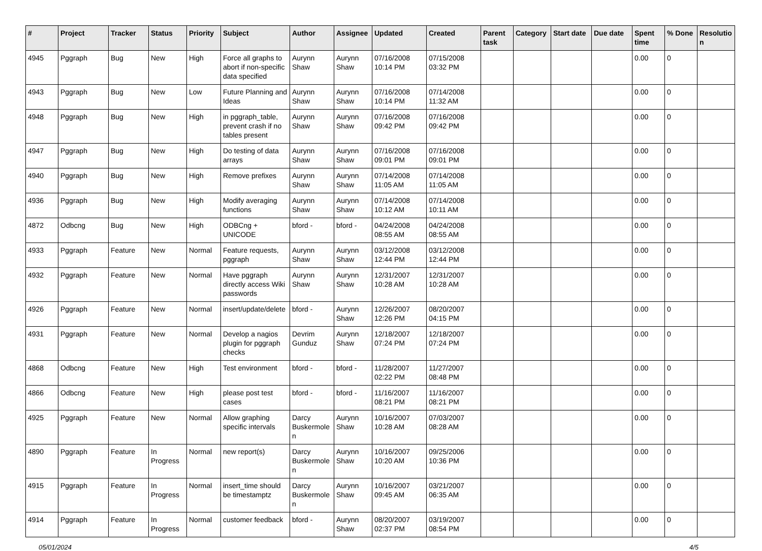| # | Project | Tracker | Status | Priority | Subject | Author | Assignee | Updated | Created | Parent task | Category | Start date | Due date | Spent time | % Done | Resolutio n |
| --- | --- | --- | --- | --- | --- | --- | --- | --- | --- | --- | --- | --- | --- | --- | --- | --- |
| 4945 | Pggraph | Bug | New | High | Force all graphs to abort if non-specific data specified | Aurynn Shaw | Aurynn Shaw | 07/16/2008 10:14 PM | 07/15/2008 03:32 PM | | | | | 0.00 | 0 | |
| 4943 | Pggraph | Bug | New | Low | Future Planning and Ideas | Aurynn Shaw | Aurynn Shaw | 07/16/2008 10:14 PM | 07/14/2008 11:32 AM | | | | | 0.00 | 0 | |
| 4948 | Pggraph | Bug | New | High | in pggraph_table, prevent crash if no tables present | Aurynn Shaw | Aurynn Shaw | 07/16/2008 09:42 PM | 07/16/2008 09:42 PM | | | | | 0.00 | 0 | |
| 4947 | Pggraph | Bug | New | High | Do testing of data arrays | Aurynn Shaw | Aurynn Shaw | 07/16/2008 09:01 PM | 07/16/2008 09:01 PM | | | | | 0.00 | 0 | |
| 4940 | Pggraph | Bug | New | High | Remove prefixes | Aurynn Shaw | Aurynn Shaw | 07/14/2008 11:05 AM | 07/14/2008 11:05 AM | | | | | 0.00 | 0 | |
| 4936 | Pggraph | Bug | New | High | Modify averaging functions | Aurynn Shaw | Aurynn Shaw | 07/14/2008 10:12 AM | 07/14/2008 10:11 AM | | | | | 0.00 | 0 | |
| 4872 | Odbcng | Bug | New | High | ODBCng + UNICODE | bford - | bford - | 04/24/2008 08:55 AM | 04/24/2008 08:55 AM | | | | | 0.00 | 0 | |
| 4933 | Pggraph | Feature | New | Normal | Feature requests, pggraph | Aurynn Shaw | Aurynn Shaw | 03/12/2008 12:44 PM | 03/12/2008 12:44 PM | | | | | 0.00 | 0 | |
| 4932 | Pggraph | Feature | New | Normal | Have pggraph directly access Wiki passwords | Aurynn Shaw | Aurynn Shaw | 12/31/2007 10:28 AM | 12/31/2007 10:28 AM | | | | | 0.00 | 0 | |
| 4926 | Pggraph | Feature | New | Normal | insert/update/delete | bford - | Aurynn Shaw | 12/26/2007 12:26 PM | 08/20/2007 04:15 PM | | | | | 0.00 | 0 | |
| 4931 | Pggraph | Feature | New | Normal | Develop a nagios plugin for pggraph checks | Devrim Gunduz | Aurynn Shaw | 12/18/2007 07:24 PM | 12/18/2007 07:24 PM | | | | | 0.00 | 0 | |
| 4868 | Odbcng | Feature | New | High | Test environment | bford - | bford - | 11/28/2007 02:22 PM | 11/27/2007 08:48 PM | | | | | 0.00 | 0 | |
| 4866 | Odbcng | Feature | New | High | please post test cases | bford - | bford - | 11/16/2007 08:21 PM | 11/16/2007 08:21 PM | | | | | 0.00 | 0 | |
| 4925 | Pggraph | Feature | New | Normal | Allow graphing specific intervals | Darcy Buskermole n | Aurynn Shaw | 10/16/2007 10:28 AM | 07/03/2007 08:28 AM | | | | | 0.00 | 0 | |
| 4890 | Pggraph | Feature | In Progress | Normal | new report(s) | Darcy Buskermole n | Aurynn Shaw | 10/16/2007 10:20 AM | 09/25/2006 10:36 PM | | | | | 0.00 | 0 | |
| 4915 | Pggraph | Feature | In Progress | Normal | insert_time should be timestamptz | Darcy Buskermole n | Aurynn Shaw | 10/16/2007 09:45 AM | 03/21/2007 06:35 AM | | | | | 0.00 | 0 | |
| 4914 | Pggraph | Feature | In Progress | Normal | customer feedback | bford - | Aurynn Shaw | 08/20/2007 02:37 PM | 03/19/2007 08:54 PM | | | | | 0.00 | 0 | |
05/01/2024 4/5